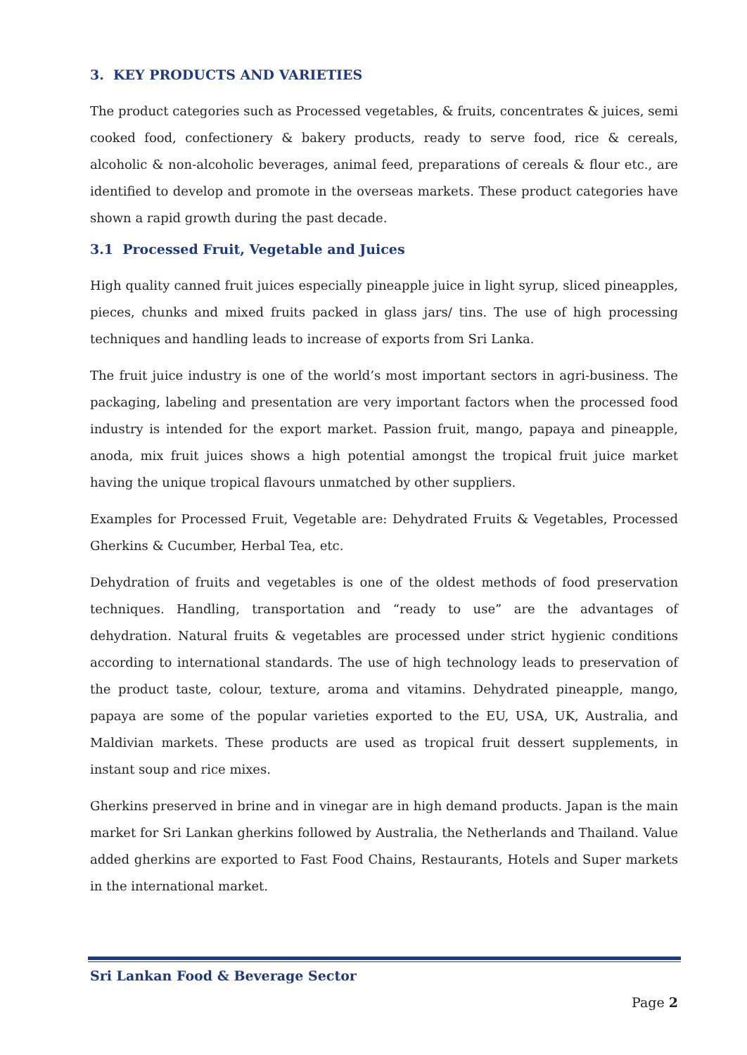3. KEY PRODUCTS AND VARIETIES
The product categories such as Processed vegetables, & fruits, concentrates & juices, semi cooked food, confectionery & bakery products, ready to serve food, rice & cereals, alcoholic & non-alcoholic beverages, animal feed, preparations of cereals & flour etc., are identified to develop and promote in the overseas markets. These product categories have shown a rapid growth during the past decade.
3.1 Processed Fruit, Vegetable and Juices
High quality canned fruit juices especially pineapple juice in light syrup, sliced pineapples, pieces, chunks and mixed fruits packed in glass jars/ tins. The use of high processing techniques and handling leads to increase of exports from Sri Lanka.
The fruit juice industry is one of the world’s most important sectors in agri-business. The packaging, labeling and presentation are very important factors when the processed food industry is intended for the export market. Passion fruit, mango, papaya and pineapple, anoda, mix fruit juices shows a high potential amongst the tropical fruit juice market having the unique tropical flavours unmatched by other suppliers.
Examples for Processed Fruit, Vegetable are: Dehydrated Fruits & Vegetables, Processed Gherkins & Cucumber, Herbal Tea, etc.
Dehydration of fruits and vegetables is one of the oldest methods of food preservation techniques. Handling, transportation and “ready to use” are the advantages of dehydration. Natural fruits & vegetables are processed under strict hygienic conditions according to international standards. The use of high technology leads to preservation of the product taste, colour, texture, aroma and vitamins. Dehydrated pineapple, mango, papaya are some of the popular varieties exported to the EU, USA, UK, Australia, and Maldivian markets. These products are used as tropical fruit dessert supplements, in instant soup and rice mixes.
Gherkins preserved in brine and in vinegar are in high demand products. Japan is the main market for Sri Lankan gherkins followed by Australia, the Netherlands and Thailand. Value added gherkins are exported to Fast Food Chains, Restaurants, Hotels and Super markets in the international market.
Sri Lankan Food & Beverage Sector
Page 2